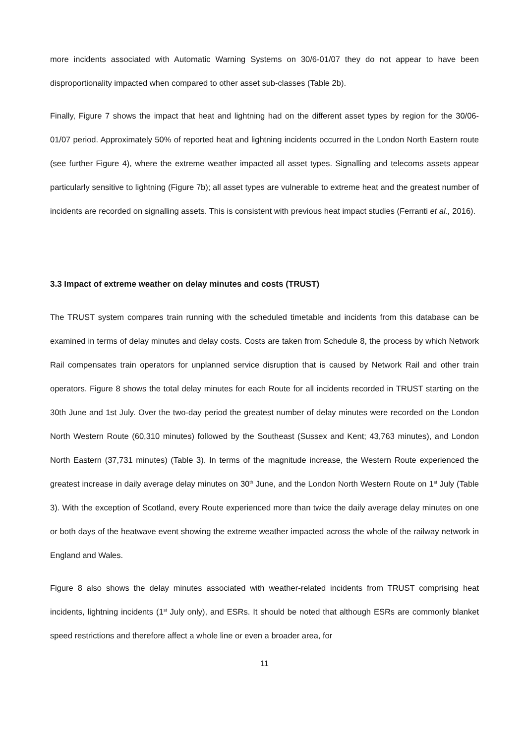more incidents associated with Automatic Warning Systems on 30/6-01/07 they do not appear to have been disproportionality impacted when compared to other asset sub-classes (Table 2b).
Finally, Figure 7 shows the impact that heat and lightning had on the different asset types by region for the 30/06-01/07 period. Approximately 50% of reported heat and lightning incidents occurred in the London North Eastern route (see further Figure 4), where the extreme weather impacted all asset types. Signalling and telecoms assets appear particularly sensitive to lightning (Figure 7b); all asset types are vulnerable to extreme heat and the greatest number of incidents are recorded on signalling assets. This is consistent with previous heat impact studies (Ferranti et al., 2016).
3.3 Impact of extreme weather on delay minutes and costs (TRUST)
The TRUST system compares train running with the scheduled timetable and incidents from this database can be examined in terms of delay minutes and delay costs. Costs are taken from Schedule 8, the process by which Network Rail compensates train operators for unplanned service disruption that is caused by Network Rail and other train operators. Figure 8 shows the total delay minutes for each Route for all incidents recorded in TRUST starting on the 30th June and 1st July. Over the two-day period the greatest number of delay minutes were recorded on the London North Western Route (60,310 minutes) followed by the Southeast (Sussex and Kent; 43,763 minutes), and London North Eastern (37,731 minutes) (Table 3). In terms of the magnitude increase, the Western Route experienced the greatest increase in daily average delay minutes on 30<sup>th</sup> June, and the London North Western Route on 1<sup>st</sup> July (Table 3). With the exception of Scotland, every Route experienced more than twice the daily average delay minutes on one or both days of the heatwave event showing the extreme weather impacted across the whole of the railway network in England and Wales.
Figure 8 also shows the delay minutes associated with weather-related incidents from TRUST comprising heat incidents, lightning incidents (1<sup>st</sup> July only), and ESRs. It should be noted that although ESRs are commonly blanket speed restrictions and therefore affect a whole line or even a broader area, for
11